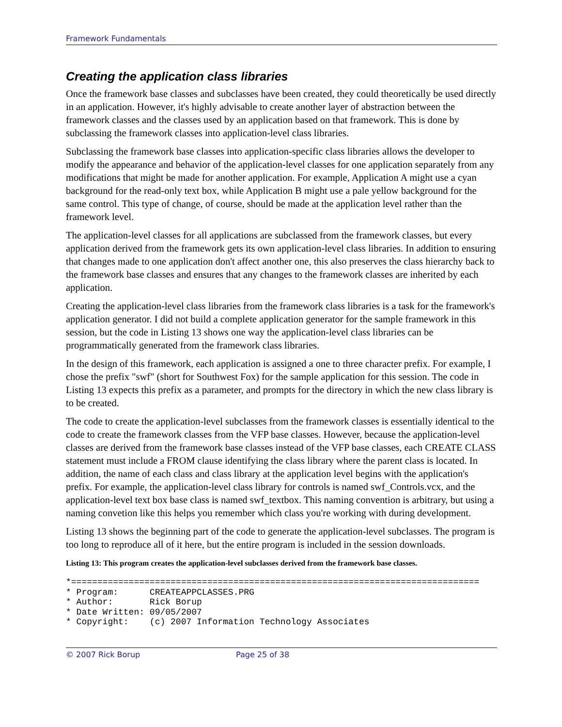Framework Fundamentals
Creating the application class libraries
Once the framework base classes and subclasses have been created, they could theoretically be used directly in an application. However, it's highly advisable to create another layer of abstraction between the framework classes and the classes used by an application based on that framework. This is done by subclassing the framework classes into application-level class libraries.
Subclassing the framework base classes into application-specific class libraries allows the developer to modify the appearance and behavior of the application-level classes for one application separately from any modifications that might be made for another application. For example, Application A might use a cyan background for the read-only text box, while Application B might use a pale yellow background for the same control. This type of change, of course, should be made at the application level rather than the framework level.
The application-level classes for all applications are subclassed from the framework classes, but every application derived from the framework gets its own application-level class libraries. In addition to ensuring that changes made to one application don't affect another one, this also preserves the class hierarchy back to the framework base classes and ensures that any changes to the framework classes are inherited by each application.
Creating the application-level class libraries from the framework class libraries is a task for the framework's application generator. I did not build a complete application generator for the sample framework in this session, but the code in Listing 13 shows one way the application-level class libraries can be programmatically generated from the framework class libraries.
In the design of this framework, each application is assigned a one to three character prefix. For example, I chose the prefix "swf" (short for Southwest Fox) for the sample application for this session. The code in Listing 13 expects this prefix as a parameter, and prompts for the directory in which the new class library is to be created.
The code to create the application-level subclasses from the framework classes is essentially identical to the code to create the framework classes from the VFP base classes. However, because the application-level classes are derived from the framework base classes instead of the VFP base classes, each CREATE CLASS statement must include a FROM clause identifying the class library where the parent class is located. In addition, the name of each class and class library at the application level begins with the application's prefix. For example, the application-level class library for controls is named swf_Controls.vcx, and the application-level text box base class is named swf_textbox. This naming convention is arbitrary, but using a naming convetion like this helps you remember which class you're working with during development.
Listing 13 shows the beginning part of the code to generate the application-level subclasses. The program is too long to reproduce all of it here, but the entire program is included in the session downloads.
Listing 13: This program creates the application-level subclasses derived from the framework base classes.
*==============================================================================
* Program:      CREATEAPPCLASSES.PRG
* Author:       Rick Borup
* Date Written: 09/05/2007
* Copyright:    (c) 2007 Information Technology Associates
© 2007 Rick Borup Page 25 of 38